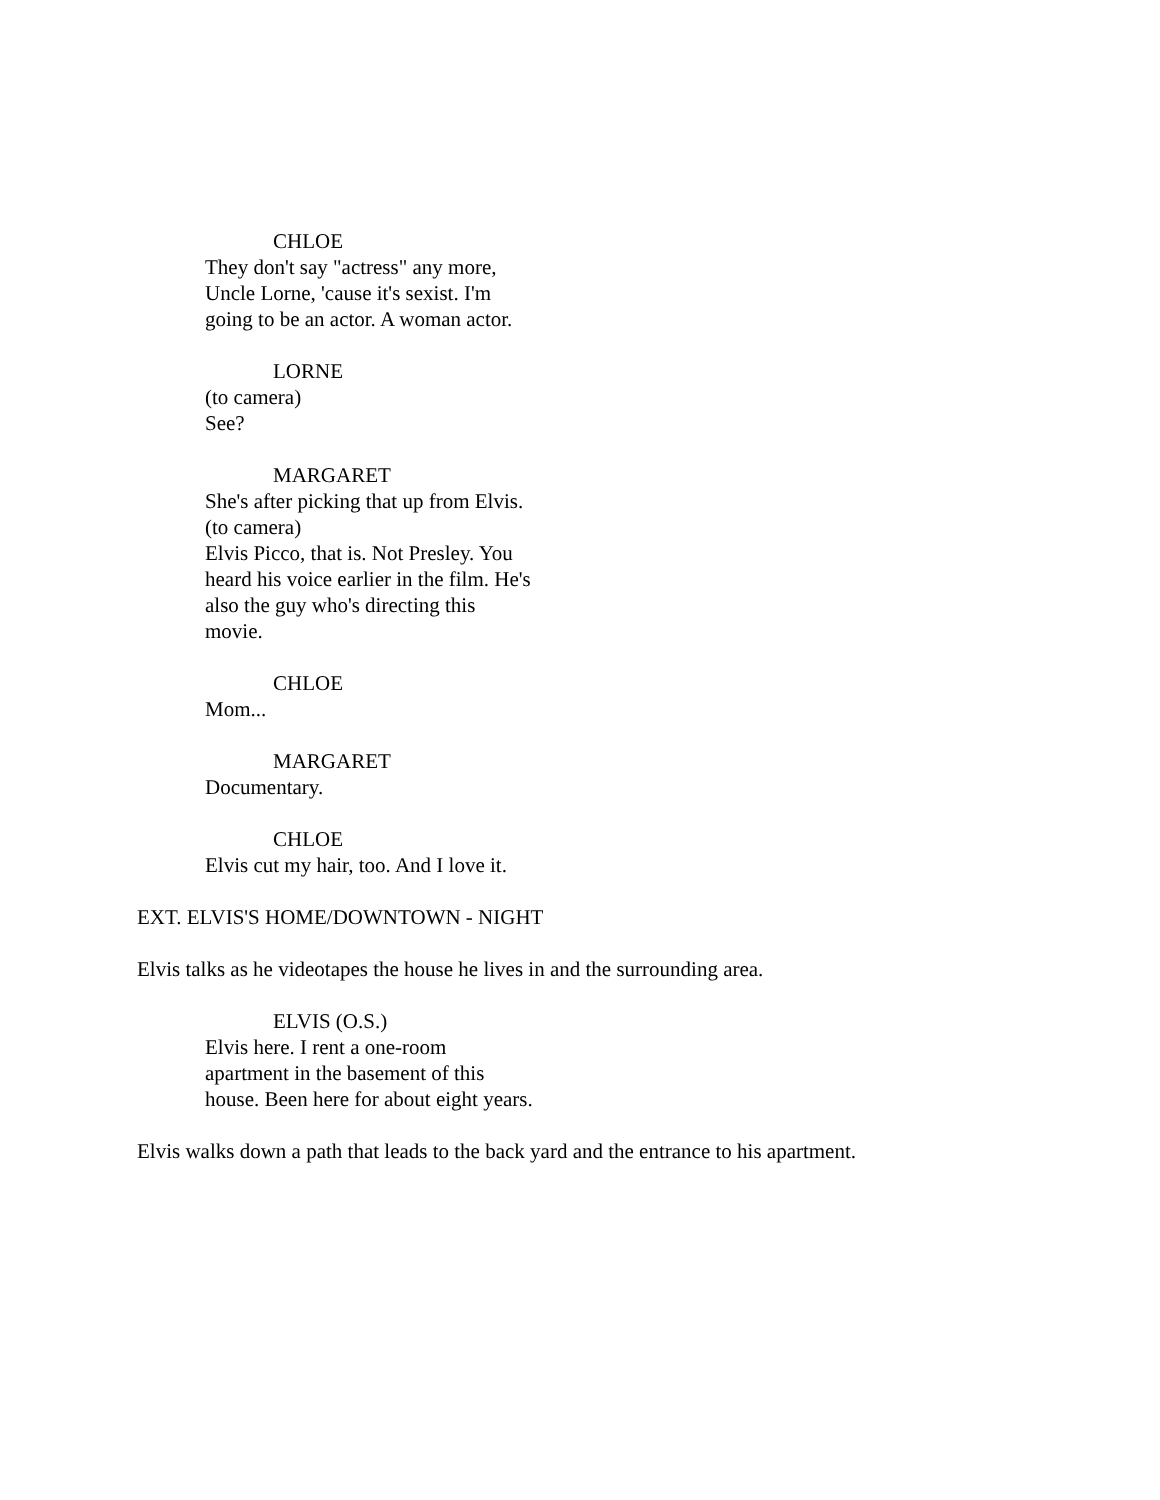CHLOE
They don't say "actress" any more, Uncle Lorne, 'cause it's sexist. I'm going to be an actor. A woman actor.
LORNE
(to camera)
See?
MARGARET
She's after picking that up from Elvis.
(to camera)
Elvis Picco, that is. Not Presley. You heard his voice earlier in the film. He's also the guy who's directing this movie.
CHLOE
Mom...
MARGARET
Documentary.
CHLOE
Elvis cut my hair, too. And I love it.
EXT. ELVIS'S HOME/DOWNTOWN - NIGHT
Elvis talks as he videotapes the house he lives in and the surrounding area.
ELVIS (O.S.)
Elvis here. I rent a one-room apartment in the basement of this house. Been here for about eight years.
Elvis walks down a path that leads to the back yard and the entrance to his apartment.